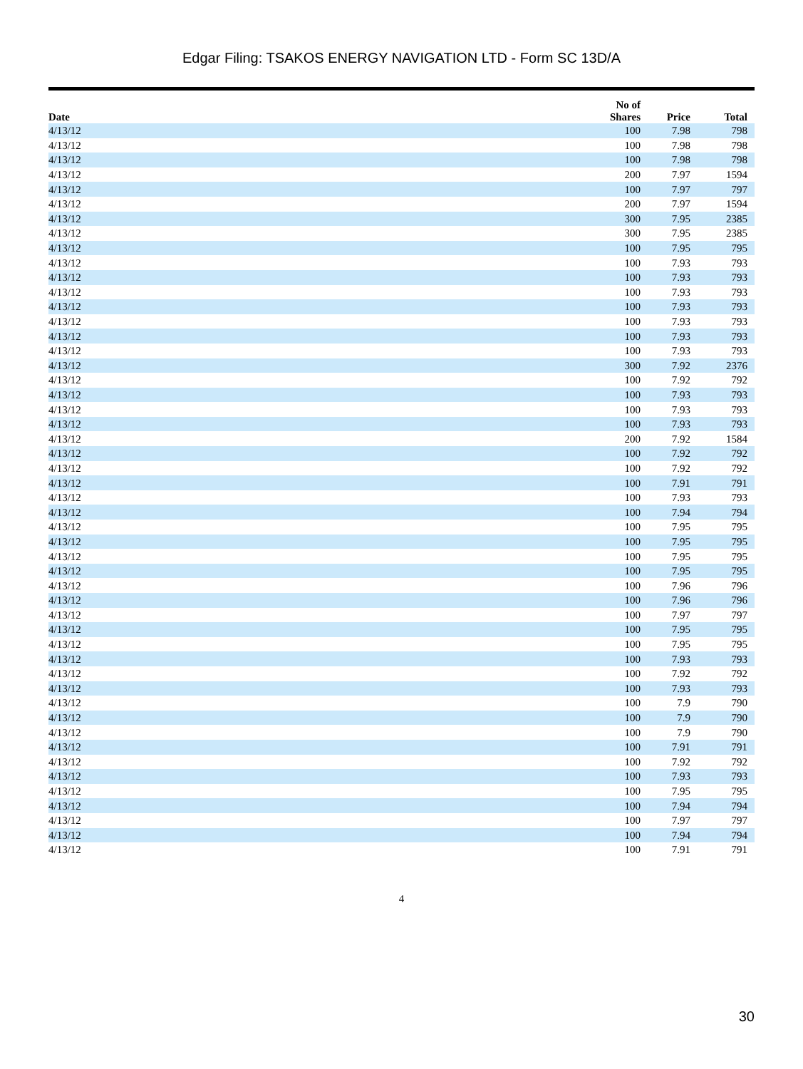Edgar Filing: TSAKOS ENERGY NAVIGATION LTD - Form SC 13D/A
| Date | No of Shares | Price | Total |
| --- | --- | --- | --- |
| 4/13/12 | 100 | 7.98 | 798 |
| 4/13/12 | 100 | 7.98 | 798 |
| 4/13/12 | 100 | 7.98 | 798 |
| 4/13/12 | 200 | 7.97 | 1594 |
| 4/13/12 | 100 | 7.97 | 797 |
| 4/13/12 | 200 | 7.97 | 1594 |
| 4/13/12 | 300 | 7.95 | 2385 |
| 4/13/12 | 300 | 7.95 | 2385 |
| 4/13/12 | 100 | 7.95 | 795 |
| 4/13/12 | 100 | 7.93 | 793 |
| 4/13/12 | 100 | 7.93 | 793 |
| 4/13/12 | 100 | 7.93 | 793 |
| 4/13/12 | 100 | 7.93 | 793 |
| 4/13/12 | 100 | 7.93 | 793 |
| 4/13/12 | 100 | 7.93 | 793 |
| 4/13/12 | 100 | 7.93 | 793 |
| 4/13/12 | 300 | 7.92 | 2376 |
| 4/13/12 | 100 | 7.92 | 792 |
| 4/13/12 | 100 | 7.93 | 793 |
| 4/13/12 | 100 | 7.93 | 793 |
| 4/13/12 | 100 | 7.93 | 793 |
| 4/13/12 | 200 | 7.92 | 1584 |
| 4/13/12 | 100 | 7.92 | 792 |
| 4/13/12 | 100 | 7.92 | 792 |
| 4/13/12 | 100 | 7.91 | 791 |
| 4/13/12 | 100 | 7.93 | 793 |
| 4/13/12 | 100 | 7.94 | 794 |
| 4/13/12 | 100 | 7.95 | 795 |
| 4/13/12 | 100 | 7.95 | 795 |
| 4/13/12 | 100 | 7.95 | 795 |
| 4/13/12 | 100 | 7.95 | 795 |
| 4/13/12 | 100 | 7.96 | 796 |
| 4/13/12 | 100 | 7.96 | 796 |
| 4/13/12 | 100 | 7.97 | 797 |
| 4/13/12 | 100 | 7.95 | 795 |
| 4/13/12 | 100 | 7.95 | 795 |
| 4/13/12 | 100 | 7.93 | 793 |
| 4/13/12 | 100 | 7.92 | 792 |
| 4/13/12 | 100 | 7.93 | 793 |
| 4/13/12 | 100 | 7.9 | 790 |
| 4/13/12 | 100 | 7.9 | 790 |
| 4/13/12 | 100 | 7.9 | 790 |
| 4/13/12 | 100 | 7.91 | 791 |
| 4/13/12 | 100 | 7.92 | 792 |
| 4/13/12 | 100 | 7.93 | 793 |
| 4/13/12 | 100 | 7.95 | 795 |
| 4/13/12 | 100 | 7.94 | 794 |
| 4/13/12 | 100 | 7.97 | 797 |
| 4/13/12 | 100 | 7.94 | 794 |
| 4/13/12 | 100 | 7.91 | 791 |
4
30